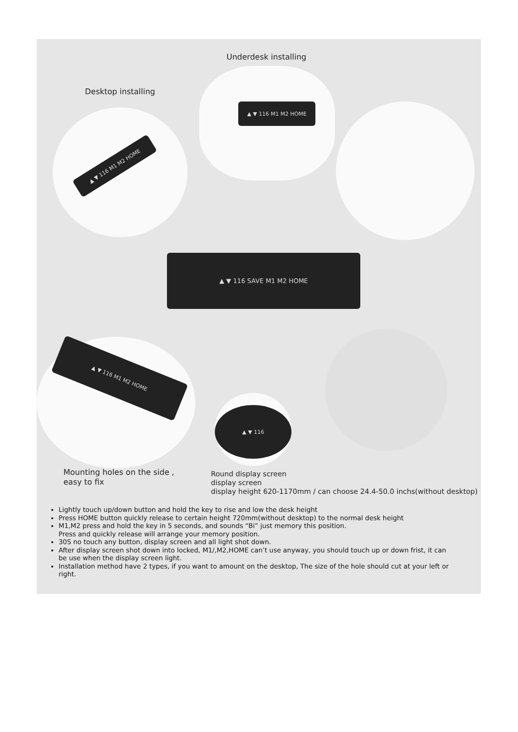▲ ▼ 116 M1 M2 HOME
▲ ▼ 116 M1 M2 HOME
▲ ▼ 116 SAVE M1 M2 HOME
▲ ▼ 116 M1 M2 HOME
▲ ▼ 116
Underdesk installing
Desktop installing
Mounting holes on the side ,
easy to fix
Round display screen
display screen
display height 620-1170mm / can choose 24.4-50.0 inchs(without desktop)
Lightly touch up/down button and hold the key to rise and low the desk height
Press HOME button quickly release to certain height 720mm(without desktop) to the normal desk height
M1,M2 press and hold the key in 5 seconds, and sounds “Bi” just memory this position.
Press and quickly release will arrange your memory position.
30S no touch any button, display screen and all light shot down.
After display screen shot down into locked, M1/,M2,HOME can’t use anyway, you should touch up or down frist, it can be use when the display screen light.
Installation method have 2 types, if you want to amount on the desktop, The size of the hole should cut at your left or right.